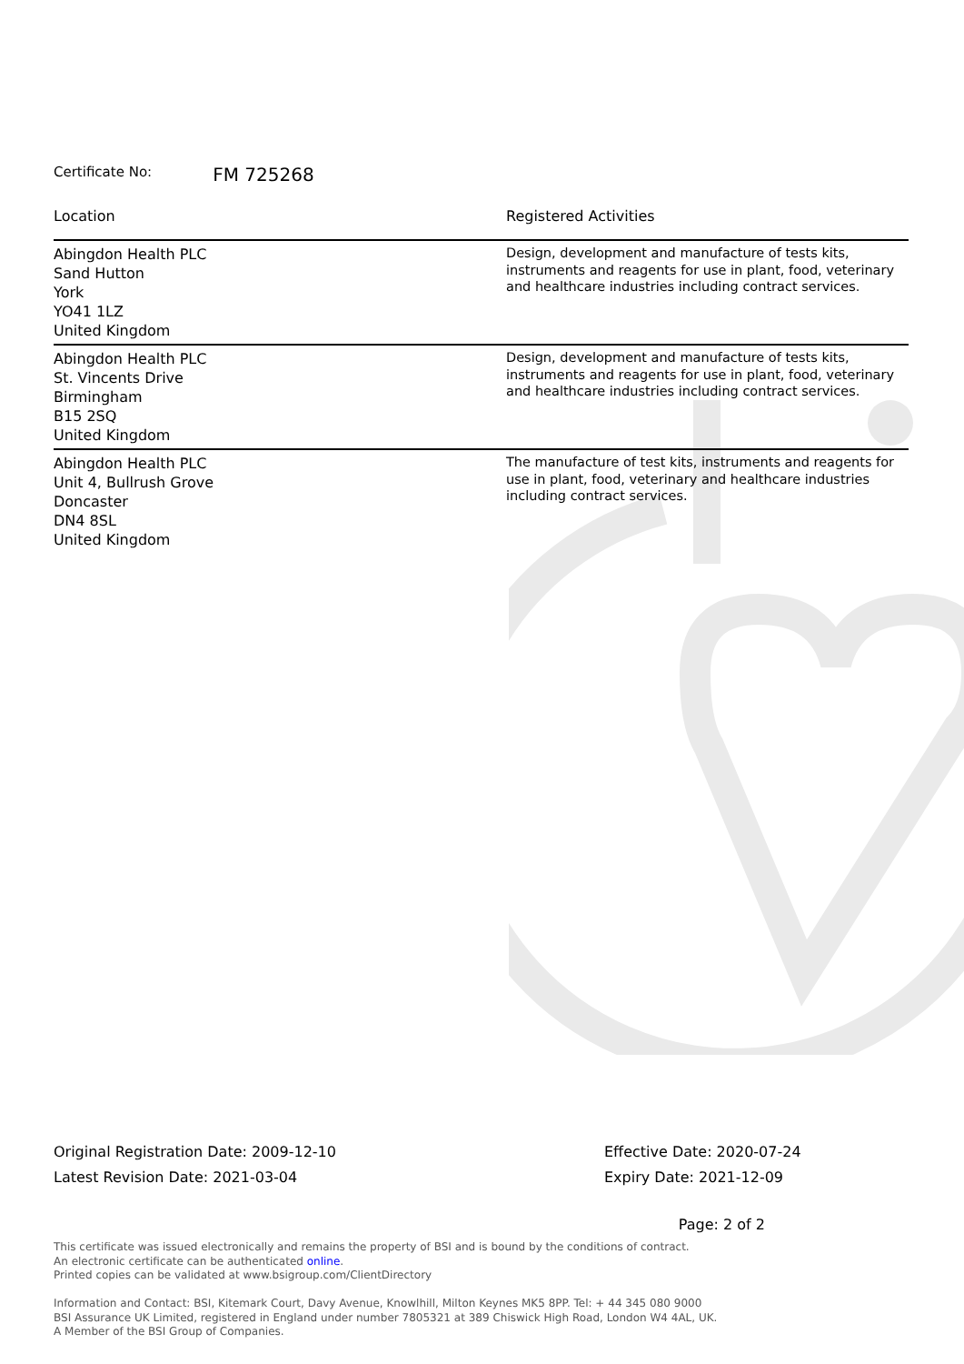Certificate No: FM 725268
| Location | Registered Activities |
| --- | --- |
| Abingdon Health PLC Sand Hutton York YO41 1LZ United Kingdom | Design, development and manufacture of tests kits, instruments and reagents for use in plant, food, veterinary and healthcare industries including contract services. |
| Abingdon Health PLC St. Vincents Drive Birmingham B15 2SQ United Kingdom | Design, development and manufacture of tests kits, instruments and reagents for use in plant, food, veterinary and healthcare industries including contract services. |
| Abingdon Health PLC Unit 4, Bullrush Grove Doncaster DN4 8SL United Kingdom | The manufacture of test kits, instruments and reagents for use in plant, food, veterinary and healthcare industries including contract services. |
Original Registration Date: 2009-12-10
Latest Revision Date: 2021-03-04
Effective Date: 2020-07-24
Expiry Date: 2021-12-09
Page: 2 of 2
This certificate was issued electronically and remains the property of BSI and is bound by the conditions of contract.
An electronic certificate can be authenticated online.
Printed copies can be validated at www.bsigroup.com/ClientDirectory
Information and Contact: BSI, Kitemark Court, Davy Avenue, Knowlhill, Milton Keynes MK5 8PP. Tel: + 44 345 080 9000
BSI Assurance UK Limited, registered in England under number 7805321 at 389 Chiswick High Road, London W4 4AL, UK.
A Member of the BSI Group of Companies.